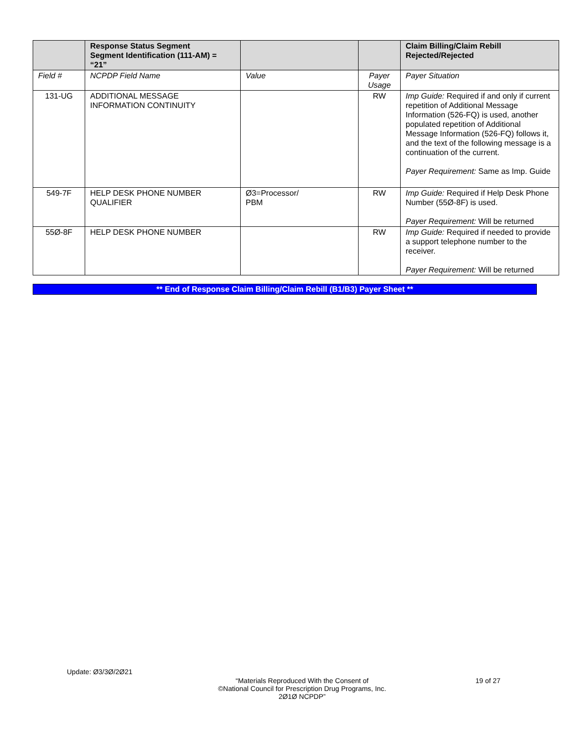| | Response Status Segment Segment Identification (111-AM) = “21” | | | Claim Billing/Claim Rebill Rejected/Rejected |
| --- | --- | --- | --- | --- |
| Field # | NCPDP Field Name | Value | Payer Usage | Payer Situation |
| 131-UG | ADDITIONAL MESSAGE INFORMATION CONTINUITY | | RW | Imp Guide: Required if and only if current repetition of Additional Message Information (526-FQ) is used, another populated repetition of Additional Message Information (526-FQ) follows it, and the text of the following message is a continuation of the current. Payer Requirement: Same as Imp. Guide |
| 549-7F | HELP DESK PHONE NUMBER QUALIFIER | Ø3=Processor/ PBM | RW | Imp Guide: Required if Help Desk Phone Number (55Ø-8F) is used. Payer Requirement: Will be returned |
| 55Ø-8F | HELP DESK PHONE NUMBER | | RW | Imp Guide: Required if needed to provide a support telephone number to the receiver. Payer Requirement: Will be returned |
** End of Response Claim Billing/Claim Rebill (B1/B3) Payer Sheet **
Update: Ø3/3Ø/2Ø21
“Materials Reproduced With the Consent of
©National Council for Prescription Drug Programs, Inc.
2Ø1Ø NCPDP”
19 of 27